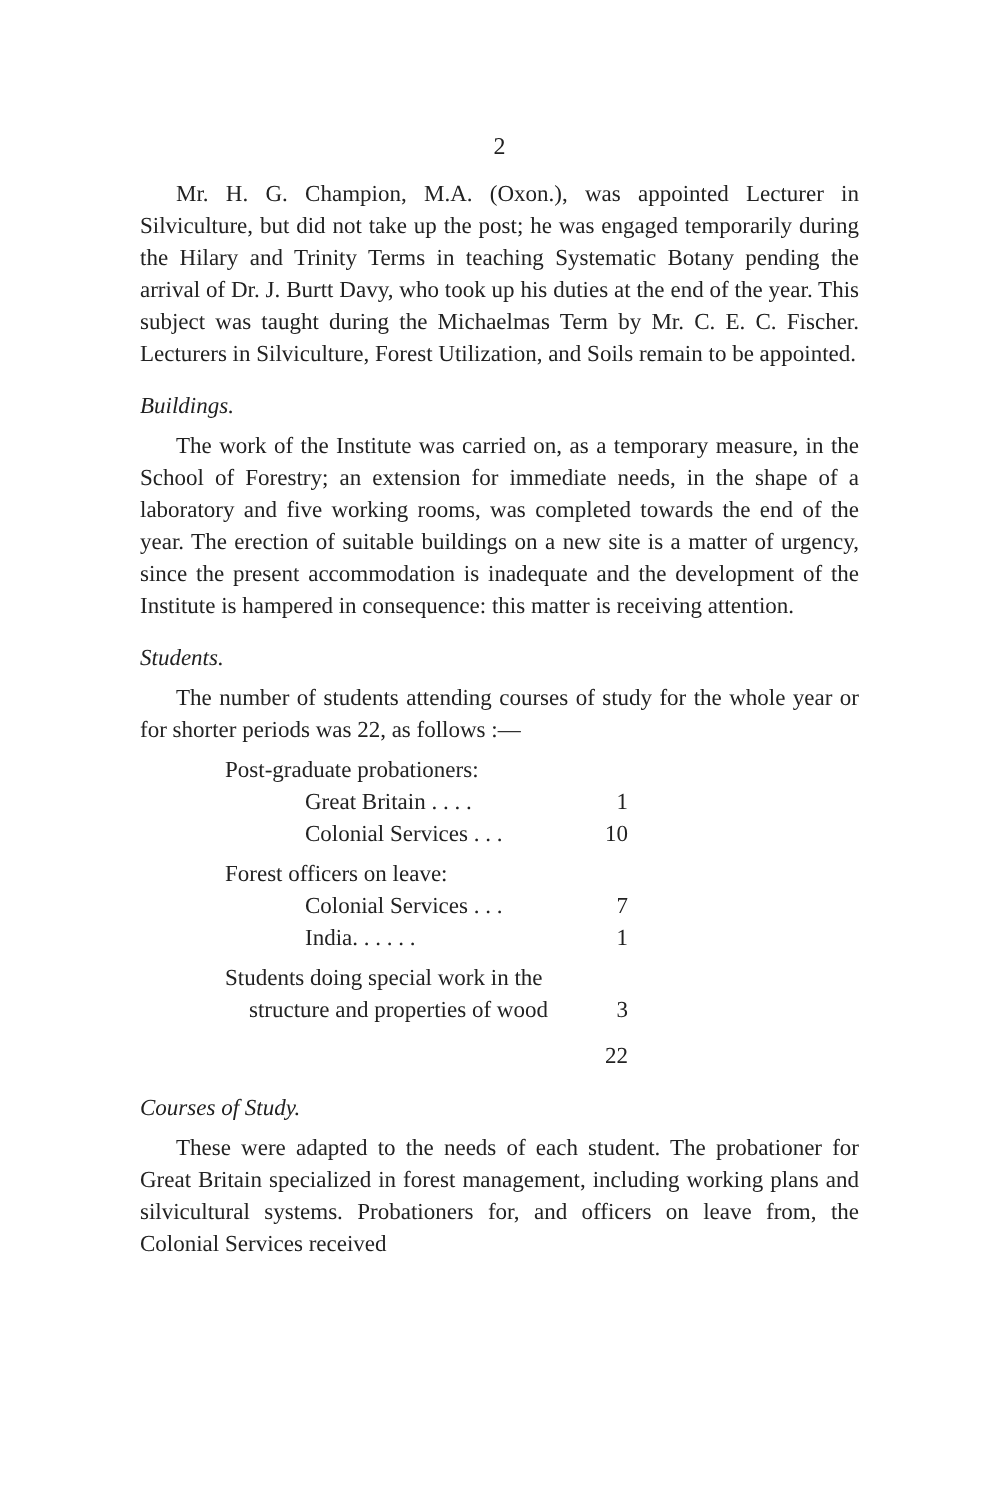2
Mr. H. G. Champion, M.A. (Oxon.), was appointed Lecturer in Silviculture, but did not take up the post; he was engaged temporarily during the Hilary and Trinity Terms in teaching Systematic Botany pending the arrival of Dr. J. Burtt Davy, who took up his duties at the end of the year. This subject was taught during the Michaelmas Term by Mr. C. E. C. Fischer. Lecturers in Silviculture, Forest Utilization, and Soils remain to be appointed.
Buildings.
The work of the Institute was carried on, as a temporary measure, in the School of Forestry; an extension for immediate needs, in the shape of a laboratory and five working rooms, was completed towards the end of the year. The erection of suitable buildings on a new site is a matter of urgency, since the present accommodation is inadequate and the development of the Institute is hampered in consequence: this matter is receiving attention.
Students.
The number of students attending courses of study for the whole year or for shorter periods was 22, as follows :—
| Post-graduate probationers: | |
| Great Britain . . . . | 1 |
| Colonial Services . . . | 10 |
| Forest officers on leave: | |
| Colonial Services . . . | 7 |
| India. . . . . . | 1 |
| Students doing special work in the | |
| structure and properties of wood | 3 |
| | 22 |
Courses of Study.
These were adapted to the needs of each student. The probationer for Great Britain specialized in forest management, including working plans and silvicultural systems. Probationers for, and officers on leave from, the Colonial Services received